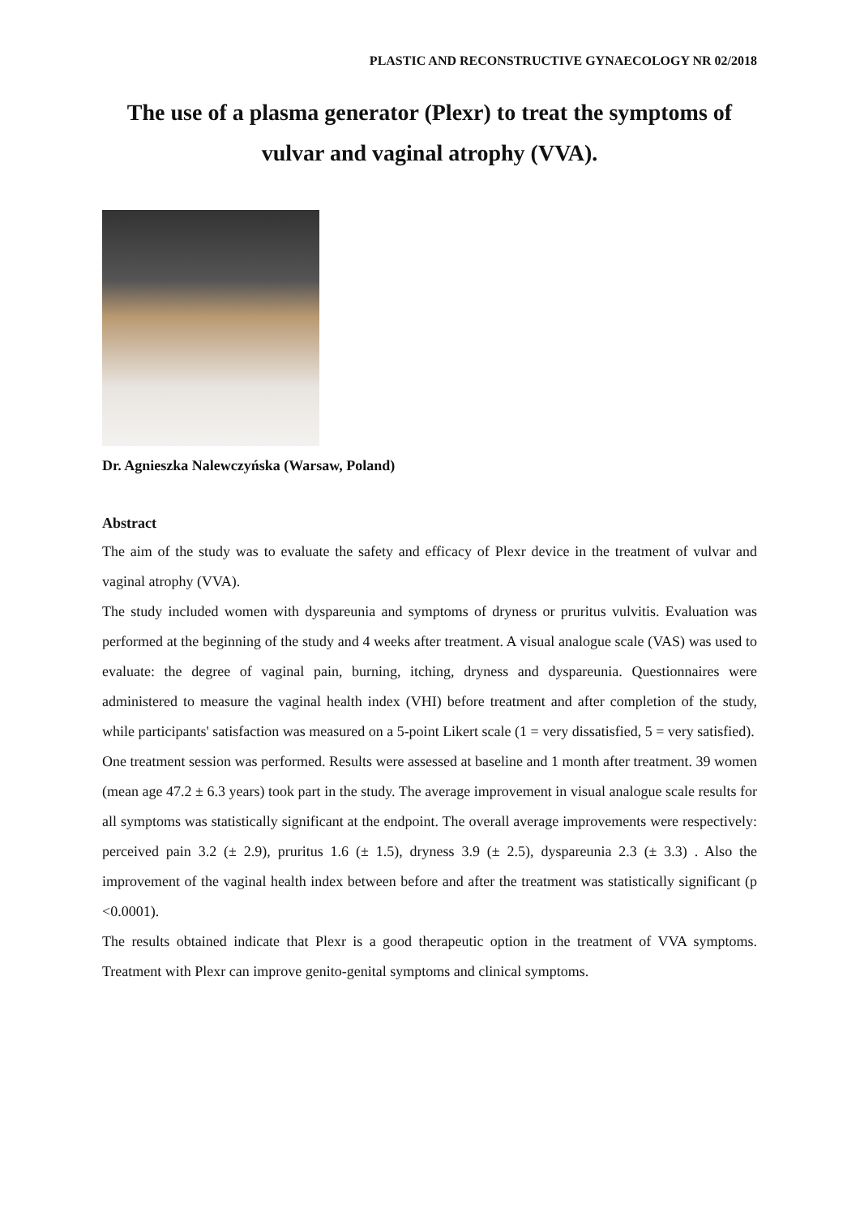PLASTIC AND RECONSTRUCTIVE GYNAECOLOGY NR 02/2018
The use of a plasma generator (Plexr) to treat the symptoms of vulvar and vaginal atrophy (VVA).
Dr. Agnieszka Nalewczyńska (Warsaw, Poland)
Abstract
The aim of the study was to evaluate the safety and efficacy of Plexr device in the treatment of vulvar and vaginal atrophy (VVA).
The study included women with dyspareunia and symptoms of dryness or pruritus vulvitis. Evaluation was performed at the beginning of the study and 4 weeks after treatment. A visual analogue scale (VAS) was used to evaluate: the degree of vaginal pain, burning, itching, dryness and dyspareunia. Questionnaires were administered to measure the vaginal health index (VHI) before treatment and after completion of the study, while participants' satisfaction was measured on a 5-point Likert scale (1 = very dissatisfied, 5 = very satisfied).
One treatment session was performed. Results were assessed at baseline and 1 month after treatment. 39 women (mean age 47.2 ± 6.3 years) took part in the study. The average improvement in visual analogue scale results for all symptoms was statistically significant at the endpoint. The overall average improvements were respectively: perceived pain 3.2 (± 2.9), pruritus 1.6 (± 1.5), dryness 3.9 (± 2.5), dyspareunia 2.3 (± 3.3) . Also the improvement of the vaginal health index between before and after the treatment was statistically significant (p <0.0001).
The results obtained indicate that Plexr is a good therapeutic option in the treatment of VVA symptoms. Treatment with Plexr can improve genito-genital symptoms and clinical symptoms.